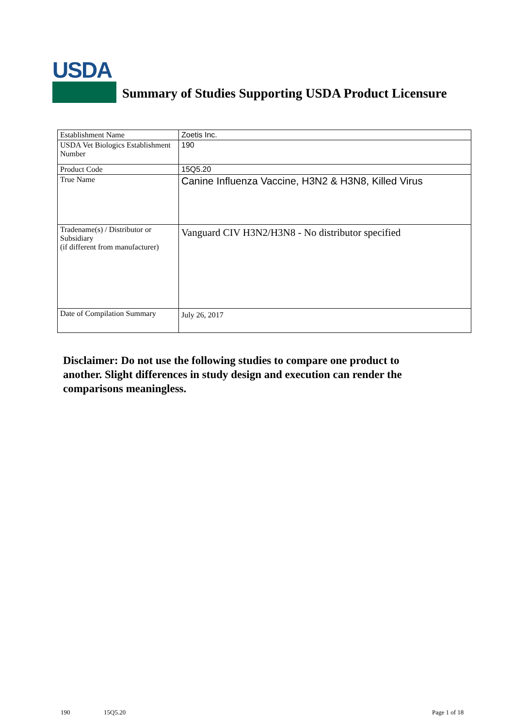USDA
Summary of Studies Supporting USDA Product Licensure
| Establishment Name | Zoetis Inc. |
| USDA Vet Biologics Establishment Number | 190 |
| Product Code | 15Q5.20 |
| True Name | Canine Influenza Vaccine, H3N2 & H3N8, Killed Virus |
| Tradename(s) / Distributor or Subsidiary (if different from manufacturer) | Vanguard CIV H3N2/H3N8 - No distributor specified |
| Date of Compilation Summary | July 26, 2017 |
Disclaimer: Do not use the following studies to compare one product to another. Slight differences in study design and execution can render the comparisons meaningless.
190 15Q5.20 Page 1 of 18